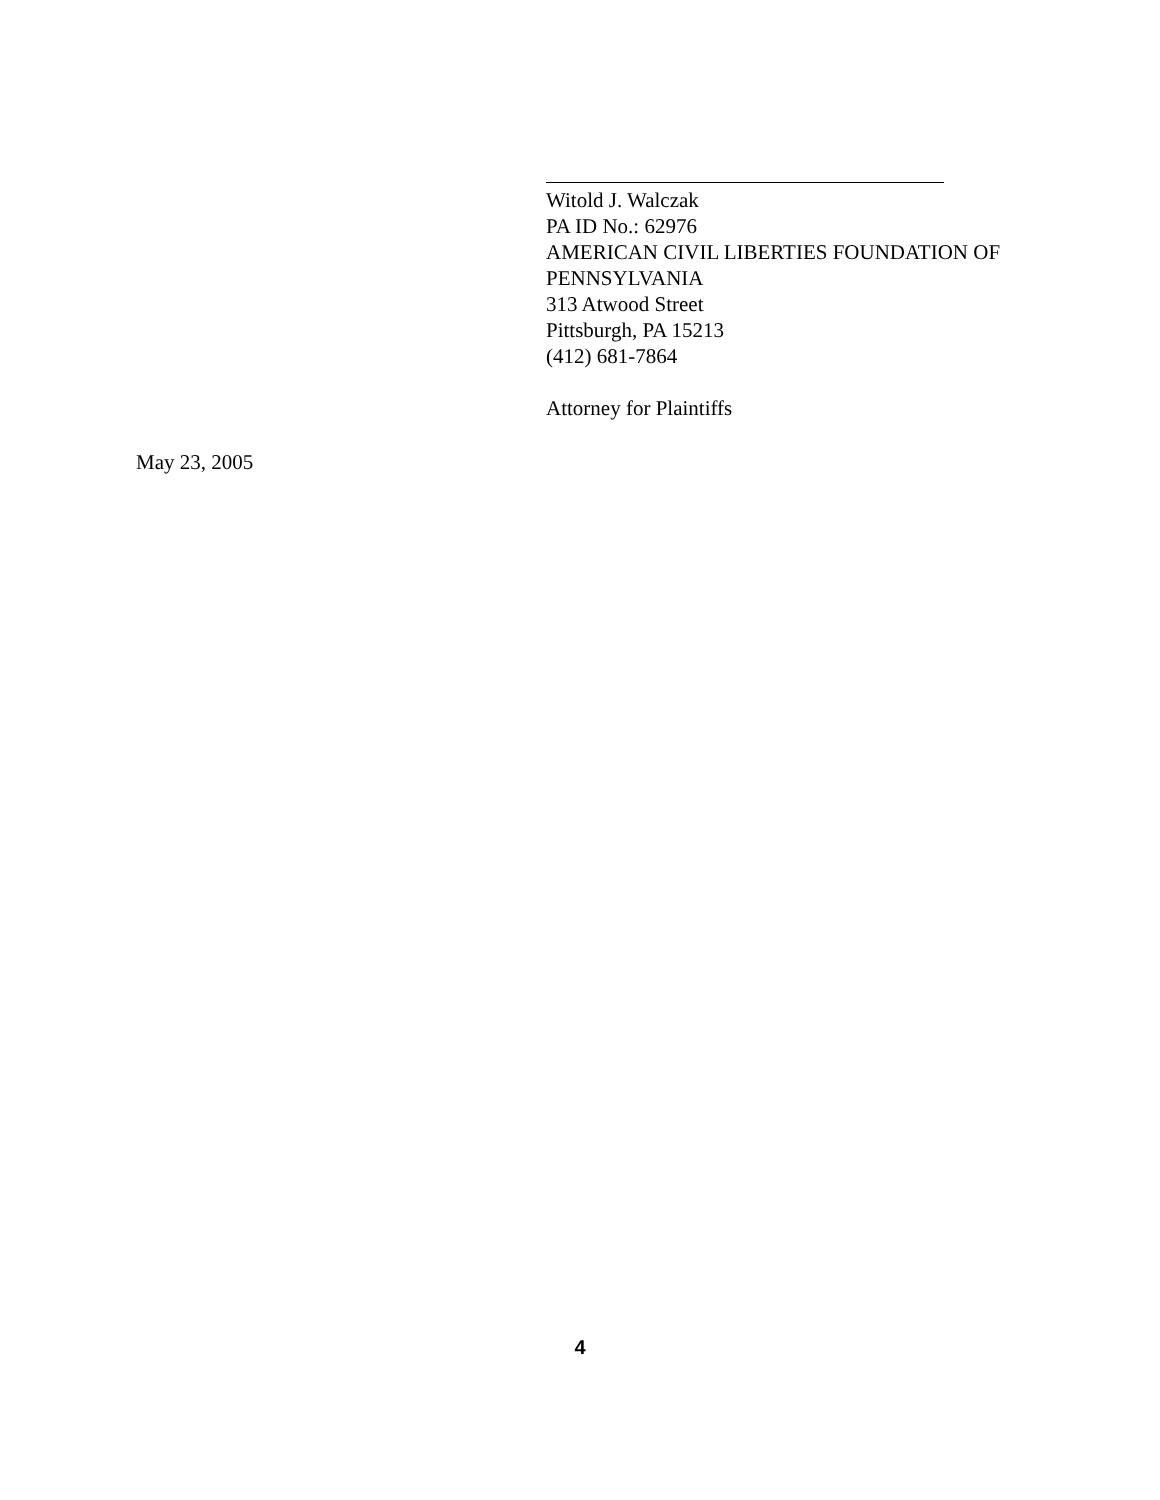Witold J. Walczak
PA ID No.: 62976
AMERICAN CIVIL LIBERTIES FOUNDATION OF
PENNSYLVANIA
313 Atwood Street
Pittsburgh, PA 15213
(412) 681-7864
Attorney for Plaintiffs
May 23, 2005
4